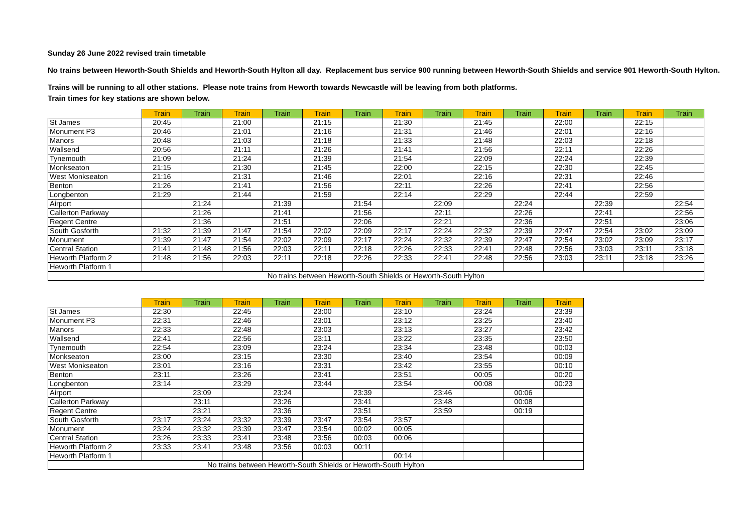Sunday 26 June 2022 revised train timetable
No trains between Heworth-South Shields and Heworth-South Hylton all day. Replacement bus service 900 running between Heworth-South Shields and service 901 Heworth-South Hylton.
Trains will be running to all other stations. Please note trains from Heworth towards Newcastle will be leaving from both platforms.
Train times for key stations are shown below.
| | Train | Train | Train | Train | Train | Train | Train | Train | Train | Train | Train | Train | Train | Train |
| --- | --- | --- | --- | --- | --- | --- | --- | --- | --- | --- | --- | --- | --- | --- |
| St James | 20:45 | | 21:00 | | 21:15 | | 21:30 | | 21:45 | | 22:00 | | 22:15 | |
| Monument P3 | 20:46 | | 21:01 | | 21:16 | | 21:31 | | 21:46 | | 22:01 | | 22:16 | |
| Manors | 20:48 | | 21:03 | | 21:18 | | 21:33 | | 21:48 | | 22:03 | | 22:18 | |
| Wallsend | 20:56 | | 21:11 | | 21:26 | | 21:41 | | 21:56 | | 22:11 | | 22:26 | |
| Tynemouth | 21:09 | | 21:24 | | 21:39 | | 21:54 | | 22:09 | | 22:24 | | 22:39 | |
| Monkseaton | 21:15 | | 21:30 | | 21:45 | | 22:00 | | 22:15 | | 22:30 | | 22:45 | |
| West Monkseaton | 21:16 | | 21:31 | | 21:46 | | 22:01 | | 22:16 | | 22:31 | | 22:46 | |
| Benton | 21:26 | | 21:41 | | 21:56 | | 22:11 | | 22:26 | | 22:41 | | 22:56 | |
| Longbenton | 21:29 | | 21:44 | | 21:59 | | 22:14 | | 22:29 | | 22:44 | | 22:59 | |
| Airport | | 21:24 | | 21:39 | | 21:54 | | 22:09 | | 22:24 | | 22:39 | | 22:54 |
| Callerton Parkway | | 21:26 | | 21:41 | | 21:56 | | 22:11 | | 22:26 | | 22:41 | | 22:56 |
| Regent Centre | | 21:36 | | 21:51 | | 22:06 | | 22:21 | | 22:36 | | 22:51 | | 23:06 |
| South Gosforth | 21:32 | 21:39 | 21:47 | 21:54 | 22:02 | 22:09 | 22:17 | 22:24 | 22:32 | 22:39 | 22:47 | 22:54 | 23:02 | 23:09 |
| Monument | 21:39 | 21:47 | 21:54 | 22:02 | 22:09 | 22:17 | 22:24 | 22:32 | 22:39 | 22:47 | 22:54 | 23:02 | 23:09 | 23:17 |
| Central Station | 21:41 | 21:48 | 21:56 | 22:03 | 22:11 | 22:18 | 22:26 | 22:33 | 22:41 | 22:48 | 22:56 | 23:03 | 23:11 | 23:18 |
| Heworth Platform 2 | 21:48 | 21:56 | 22:03 | 22:11 | 22:18 | 22:26 | 22:33 | 22:41 | 22:48 | 22:56 | 23:03 | 23:11 | 23:18 | 23:26 |
| Heworth Platform 1 | | | | | | | | | | | | | | |
| No trains between Heworth-South Shields or Heworth-South Hylton | | | | | | | | | | | | | | |
| | Train | Train | Train | Train | Train | Train | Train | Train | Train | Train | Train |
| --- | --- | --- | --- | --- | --- | --- | --- | --- | --- | --- | --- |
| St James | 22:30 | | 22:45 | | 23:00 | | 23:10 | | 23:24 | | 23:39 |
| Monument P3 | 22:31 | | 22:46 | | 23:01 | | 23:12 | | 23:25 | | 23:40 |
| Manors | 22:33 | | 22:48 | | 23:03 | | 23:13 | | 23:27 | | 23:42 |
| Wallsend | 22:41 | | 22:56 | | 23:11 | | 23:22 | | 23:35 | | 23:50 |
| Tynemouth | 22:54 | | 23:09 | | 23:24 | | 23:34 | | 23:48 | | 00:03 |
| Monkseaton | 23:00 | | 23:15 | | 23:30 | | 23:40 | | 23:54 | | 00:09 |
| West Monkseaton | 23:01 | | 23:16 | | 23:31 | | 23:42 | | 23:55 | | 00:10 |
| Benton | 23:11 | | 23:26 | | 23:41 | | 23:51 | | 00:05 | | 00:20 |
| Longbenton | 23:14 | | 23:29 | | 23:44 | | 23:54 | | 00:08 | | 00:23 |
| Airport | | 23:09 | | 23:24 | | 23:39 | | 23:46 | | 00:06 | |
| Callerton Parkway | | 23:11 | | 23:26 | | 23:41 | | 23:48 | | 00:08 | |
| Regent Centre | | 23:21 | | 23:36 | | 23:51 | | 23:59 | | 00:19 | |
| South Gosforth | 23:17 | 23:24 | 23:32 | 23:39 | 23:47 | 23:54 | 23:57 | | | | |
| Monument | 23:24 | 23:32 | 23:39 | 23:47 | 23:54 | 00:02 | 00:05 | | | | |
| Central Station | 23:26 | 23:33 | 23:41 | 23:48 | 23:56 | 00:03 | 00:06 | | | | |
| Heworth Platform 2 | 23:33 | 23:41 | 23:48 | 23:56 | 00:03 | 00:11 | | | | | |
| Heworth Platform 1 | | | | | | | 00:14 | | | | |
| No trains between Heworth-South Shields or Heworth-South Hylton | | | | | | | | | | | |